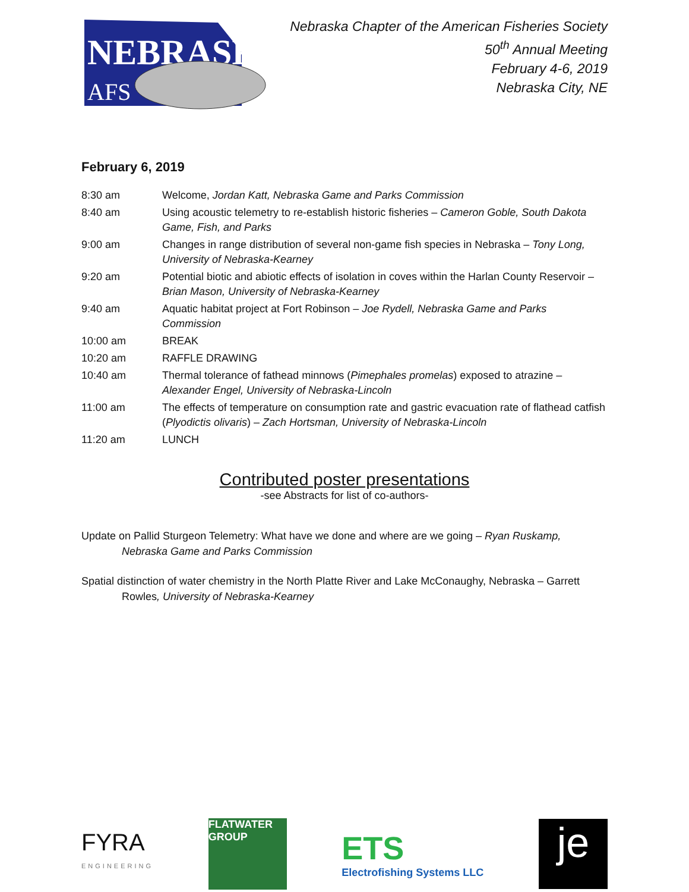NEBRASKA
AFS
Nebraska Chapter of the American Fisheries Society
50<sup>th</sup> Annual Meeting
February 4-6, 2019
Nebraska City, NE
February 6, 2019
| 8:30 am | Welcome, Jordan Katt, Nebraska Game and Parks Commission |
| 8:40 am | Using acoustic telemetry to re-establish historic fisheries – Cameron Goble, South Dakota Game, Fish, and Parks |
| 9:00 am | Changes in range distribution of several non-game fish species in Nebraska – Tony Long, University of Nebraska-Kearney |
| 9:20 am | Potential biotic and abiotic effects of isolation in coves within the Harlan County Reservoir – Brian Mason, University of Nebraska-Kearney |
| 9:40 am | Aquatic habitat project at Fort Robinson – Joe Rydell, Nebraska Game and Parks Commission |
| 10:00 am | BREAK |
| 10:20 am | RAFFLE DRAWING |
| 10:40 am | Thermal tolerance of fathead minnows ( Pimephales promelas ) exposed to atrazine – Alexander Engel, University of Nebraska-Lincoln |
| 11:00 am | The effects of temperature on consumption rate and gastric evacuation rate of flathead catfish ( Plyodictis olivaris ) – Zach Hortsman, University of Nebraska-Lincoln |
| 11:20 am | LUNCH |
Contributed poster presentations
-see Abstracts for list of co-authors-
Update on Pallid Sturgeon Telemetry: What have we done and where are we going – Ryan Ruskamp, Nebraska Game and Parks Commission
Spatial distinction of water chemistry in the North Platte River and Lake McConaughy, Nebraska – Garrett Rowles, University of Nebraska-Kearney
FYRA
ENGINEERING
FLATWATER
GROUP
ETS
Electrofishing Systems LLC
je